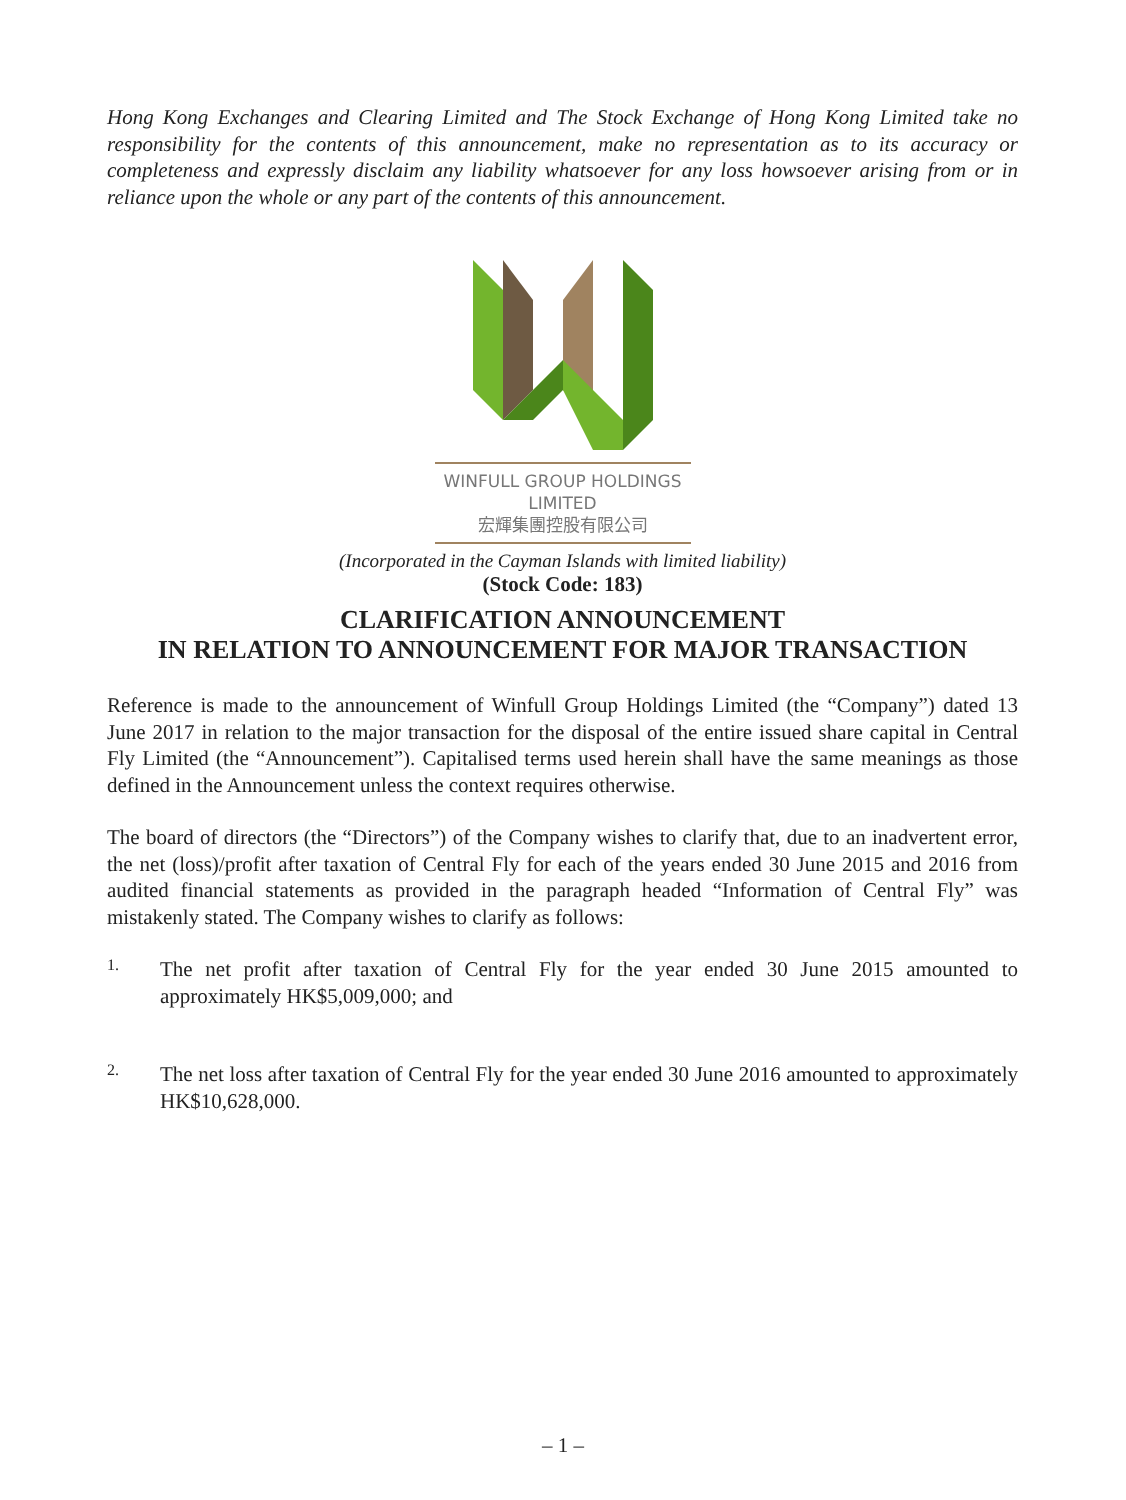Hong Kong Exchanges and Clearing Limited and The Stock Exchange of Hong Kong Limited take no responsibility for the contents of this announcement, make no representation as to its accuracy or completeness and expressly disclaim any liability whatsoever for any loss howsoever arising from or in reliance upon the whole or any part of the contents of this announcement.
WINFULL GROUP HOLDINGS LIMITED
宏輝集團控股有限公司
(Incorporated in the Cayman Islands with limited liability)
(Stock Code: 183)
CLARIFICATION ANNOUNCEMENT
IN RELATION TO ANNOUNCEMENT FOR MAJOR TRANSACTION
Reference is made to the announcement of Winfull Group Holdings Limited (the “Company”) dated 13 June 2017 in relation to the major transaction for the disposal of the entire issued share capital in Central Fly Limited (the “Announcement”). Capitalised terms used herein shall have the same meanings as those defined in the Announcement unless the context requires otherwise.
The board of directors (the “Directors”) of the Company wishes to clarify that, due to an inadvertent error, the net (loss)/profit after taxation of Central Fly for each of the years ended 30 June 2015 and 2016 from audited financial statements as provided in the paragraph headed “Information of Central Fly” was mistakenly stated. The Company wishes to clarify as follows:
1.
The net profit after taxation of Central Fly for the year ended 30 June 2015 amounted to approximately HK$5,009,000; and
2.
The net loss after taxation of Central Fly for the year ended 30 June 2016 amounted to approximately HK$10,628,000.
– 1 –